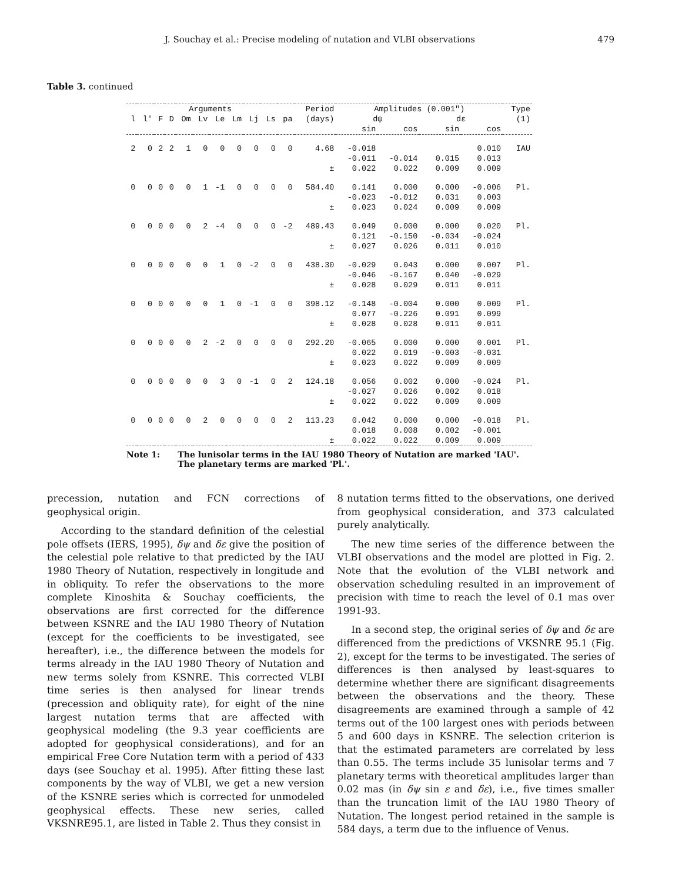J. Souchay et al.: Precise modeling of nutation and VLBI observations 479
Table 3. continued
| Arguments | | | | | | | | | | | Period | Amplitudes (0.001") | | | | Type |
| --- | --- | --- | --- | --- | --- | --- | --- | --- | --- | --- | --- | --- | --- | --- | --- | --- |
| l | l' | F | D | Om | Lv | Le | Lm | Lj | Ls | pa | (days) | dψ | | dε | | (1) |
| | | | | | | | | | | | | sin | cos | sin | cos | |
| 2 | 0 | 2 | 2 | 1 | 0 | 0 | 0 | 0 | 0 | 0 | 4.68 | -0.018 | | | 0.010 | IAU |
| | | | | | | | | | | | | -0.011 | -0.014 | 0.015 | 0.013 | |
| ± | | | | | | | | | | | | 0.022 | 0.022 | 0.009 | 0.009 | |
| 0 | 0 | 0 | 0 | 0 | 1 | -1 | 0 | 0 | 0 | 0 | 584.40 | 0.141 | 0.000 | 0.000 | -0.006 | Pl. |
| | | | | | | | | | | | | -0.023 | -0.012 | 0.031 | 0.003 | |
| ± | | | | | | | | | | | | 0.023 | 0.024 | 0.009 | 0.009 | |
| 0 | 0 | 0 | 0 | 0 | 2 | -4 | 0 | 0 | 0 | -2 | 489.43 | 0.049 | 0.000 | 0.000 | 0.020 | Pl. |
| | | | | | | | | | | | | 0.121 | -0.150 | -0.034 | -0.024 | |
| ± | | | | | | | | | | | | 0.027 | 0.026 | 0.011 | 0.010 | |
| 0 | 0 | 0 | 0 | 0 | 0 | 1 | 0 | -2 | 0 | 0 | 438.30 | -0.029 | 0.043 | 0.000 | 0.007 | Pl. |
| | | | | | | | | | | | | -0.046 | -0.167 | 0.040 | -0.029 | |
| ± | | | | | | | | | | | | 0.028 | 0.029 | 0.011 | 0.011 | |
| 0 | 0 | 0 | 0 | 0 | 0 | 1 | 0 | -1 | 0 | 0 | 398.12 | -0.148 | -0.004 | 0.000 | 0.009 | Pl. |
| | | | | | | | | | | | | 0.077 | -0.226 | 0.091 | 0.099 | |
| ± | | | | | | | | | | | | 0.028 | 0.028 | 0.011 | 0.011 | |
| 0 | 0 | 0 | 0 | 0 | 2 | -2 | 0 | 0 | 0 | 0 | 292.20 | -0.065 | 0.000 | 0.000 | 0.001 | Pl. |
| | | | | | | | | | | | | 0.022 | 0.019 | -0.003 | -0.031 | |
| ± | | | | | | | | | | | | 0.023 | 0.022 | 0.009 | 0.009 | |
| 0 | 0 | 0 | 0 | 0 | 0 | 3 | 0 | -1 | 0 | 2 | 124.18 | 0.056 | 0.002 | 0.000 | -0.024 | Pl. |
| | | | | | | | | | | | | -0.027 | 0.026 | 0.002 | 0.018 | |
| ± | | | | | | | | | | | | 0.022 | 0.022 | 0.009 | 0.009 | |
| 0 | 0 | 0 | 0 | 0 | 2 | 0 | 0 | 0 | 0 | 2 | 113.23 | 0.042 | 0.000 | 0.000 | -0.018 | Pl. |
| | | | | | | | | | | | | 0.018 | 0.008 | 0.002 | -0.001 | |
| ± | | | | | | | | | | | | 0.022 | 0.022 | 0.009 | 0.009 | |
Note 1: The lunisolar terms in the IAU 1980 Theory of Nutation are marked 'IAU'.
The planetary terms are marked 'Pl.'.
precession, nutation and FCN corrections of geophysical origin.
According to the standard definition of the celestial pole offsets (IERS, 1995), δψ and δε give the position of the celestial pole relative to that predicted by the IAU 1980 Theory of Nutation, respectively in longitude and in obliquity. To refer the observations to the more complete Kinoshita & Souchay coefficients, the observations are first corrected for the difference between KSNRE and the IAU 1980 Theory of Nutation (except for the coefficients to be investigated, see hereafter), i.e., the difference between the models for terms already in the IAU 1980 Theory of Nutation and new terms solely from KSNRE. This corrected VLBI time series is then analysed for linear trends (precession and obliquity rate), for eight of the nine largest nutation terms that are affected with geophysical modeling (the 9.3 year coefficients are adopted for geophysical considerations), and for an empirical Free Core Nutation term with a period of 433 days (see Souchay et al. 1995). After fitting these last components by the way of VLBI, we get a new version of the KSNRE series which is corrected for unmodeled geophysical effects. These new series, called VKSNRE95.1, are listed in Table 2. Thus they consist in
8 nutation terms fitted to the observations, one derived from geophysical consideration, and 373 calculated purely analytically.
The new time series of the difference between the VLBI observations and the model are plotted in Fig. 2. Note that the evolution of the VLBI network and observation scheduling resulted in an improvement of precision with time to reach the level of 0.1 mas over 1991-93.
In a second step, the original series of δψ and δε are differenced from the predictions of VKSNRE 95.1 (Fig. 2), except for the terms to be investigated. The series of differences is then analysed by least-squares to determine whether there are significant disagreements between the observations and the theory. These disagreements are examined through a sample of 42 terms out of the 100 largest ones with periods between 5 and 600 days in KSNRE. The selection criterion is that the estimated parameters are correlated by less than 0.55. The terms include 35 lunisolar terms and 7 planetary terms with theoretical amplitudes larger than 0.02 mas (in δψ sin ε and δε), i.e., five times smaller than the truncation limit of the IAU 1980 Theory of Nutation. The longest period retained in the sample is 584 days, a term due to the influence of Venus.